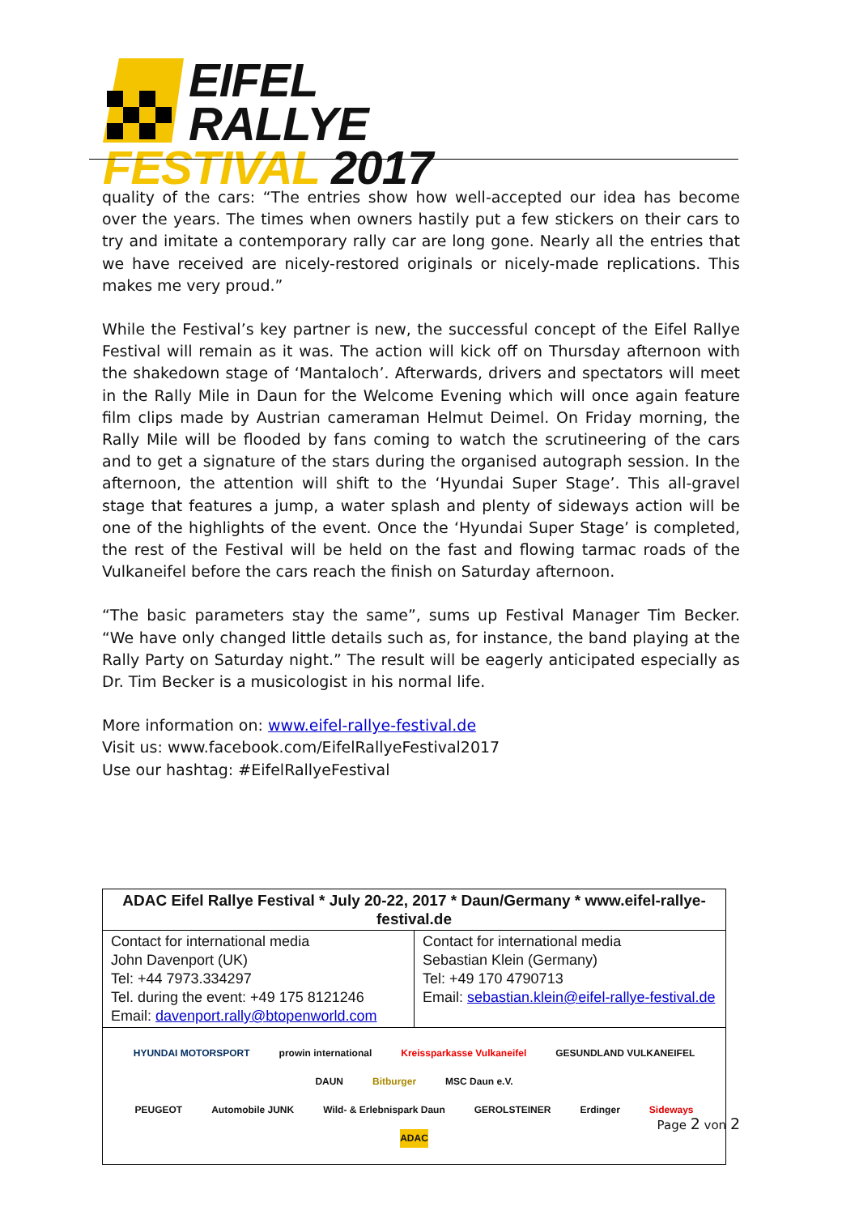EIFEL RALLYE
FESTIVAL 2017
quality of the cars: “The entries show how well-accepted our idea has become over the years. The times when owners hastily put a few stickers on their cars to try and imitate a contemporary rally car are long gone. Nearly all the entries that we have received are nicely-restored originals or nicely-made replications. This makes me very proud.”
While the Festival’s key partner is new, the successful concept of the Eifel Rallye Festival will remain as it was. The action will kick off on Thursday afternoon with the shakedown stage of ‘Mantaloch’. Afterwards, drivers and spectators will meet in the Rally Mile in Daun for the Welcome Evening which will once again feature film clips made by Austrian cameraman Helmut Deimel. On Friday morning, the Rally Mile will be flooded by fans coming to watch the scrutineering of the cars and to get a signature of the stars during the organised autograph session. In the afternoon, the attention will shift to the ‘Hyundai Super Stage’. This all-gravel stage that features a jump, a water splash and plenty of sideways action will be one of the highlights of the event. Once the ‘Hyundai Super Stage’ is completed, the rest of the Festival will be held on the fast and flowing tarmac roads of the Vulkaneifel before the cars reach the finish on Saturday afternoon.
“The basic parameters stay the same”, sums up Festival Manager Tim Becker. “We have only changed little details such as, for instance, the band playing at the Rally Party on Saturday night.” The result will be eagerly anticipated especially as Dr. Tim Becker is a musicologist in his normal life.
More information on: www.eifel-rallye-festival.de
Visit us: www.facebook.com/EifelRallyeFestival2017
Use our hashtag: #EifelRallyeFestival
| ADAC Eifel Rallye Festival * July 20-22, 2017 * Daun/Germany * www.eifel-rallye-festival.de | |
| --- | --- |
| Contact for international media John Davenport (UK) Tel: +44 7973.334297 Tel. during the event: +49 175 8121246 Email: davenport.rally@btopenworld.com | Contact for international media Sebastian Klein (Germany) Tel: +49 170 4790713 Email: sebastian.klein@eifel-rallye-festival.de |
| HYUNDAI MOTORSPORT prowin international Kreissparkasse Vulkaneifel GESUNDLAND VULKANEIFEL DAUN Bitburger MSC Daun e.V. PEUGEOT Automobile JUNK Wild- & Erlebnispark Daun GEROLSTEINER Erdinger Sideways ADAC | |
Page 2 von 2